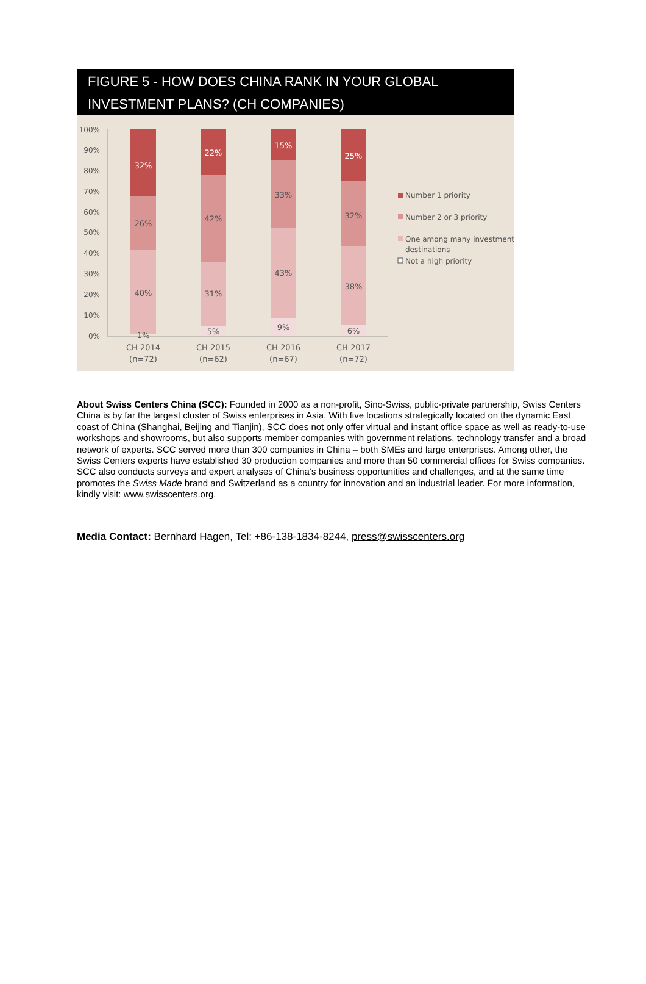FIGURE 5 - HOW DOES CHINA RANK IN YOUR GLOBAL
INVESTMENT PLANS? (CH COMPANIES)
100%
90%
80%
70%
60%
50%
40%
30%
20%
10%
0%
32%
26%
40%
1%
22%
42%
31%
5%
15%
33%
43%
9%
25%
32%
38%
6%
CH 2014
(n=72)
CH 2015
(n=62)
CH 2016
(n=67)
CH 2017
(n=72)
Number 1 priority
Number 2 or 3 priority
One among many investment
destinations
Not a high priority
About Swiss Centers China (SCC): Founded in 2000 as a non-profit, Sino-Swiss, public-private partnership, Swiss Centers China is by far the largest cluster of Swiss enterprises in Asia. With five locations strategically located on the dynamic East coast of China (Shanghai, Beijing and Tianjin), SCC does not only offer virtual and instant office space as well as ready-to-use workshops and showrooms, but also supports member companies with government relations, technology transfer and a broad network of experts. SCC served more than 300 companies in China – both SMEs and large enterprises. Among other, the Swiss Centers experts have established 30 production companies and more than 50 commercial offices for Swiss companies. SCC also conducts surveys and expert analyses of China’s business opportunities and challenges, and at the same time promotes the Swiss Made brand and Switzerland as a country for innovation and an industrial leader. For more information, kindly visit: www.swisscenters.org.
Media Contact: Bernhard Hagen, Tel: +86-138-1834-8244, press@swisscenters.org